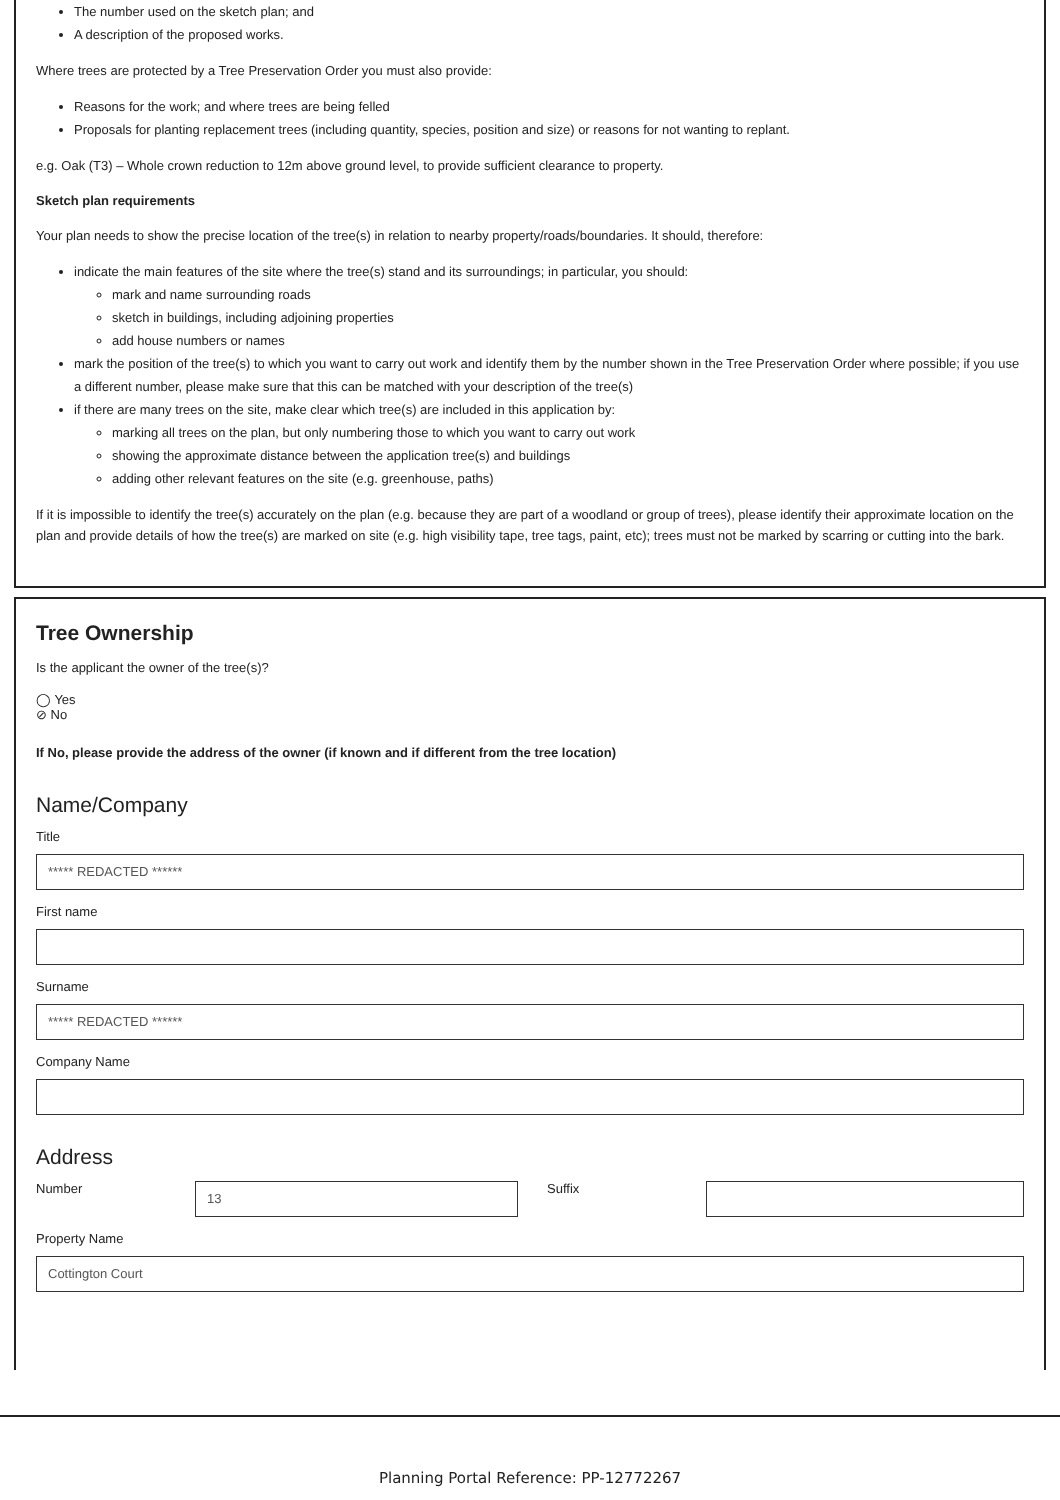The number used on the sketch plan; and
A description of the proposed works.
Where trees are protected by a Tree Preservation Order you must also provide:
Reasons for the work; and where trees are being felled
Proposals for planting replacement trees (including quantity, species, position and size) or reasons for not wanting to replant.
e.g. Oak (T3) – Whole crown reduction to 12m above ground level, to provide sufficient clearance to property.
Sketch plan requirements
Your plan needs to show the precise location of the tree(s) in relation to nearby property/roads/boundaries. It should, therefore:
indicate the main features of the site where the tree(s) stand and its surroundings; in particular, you should:
mark and name surrounding roads
sketch in buildings, including adjoining properties
add house numbers or names
mark the position of the tree(s) to which you want to carry out work and identify them by the number shown in the Tree Preservation Order where possible; if you use a different number, please make sure that this can be matched with your description of the tree(s)
if there are many trees on the site, make clear which tree(s) are included in this application by:
marking all trees on the plan, but only numbering those to which you want to carry out work
showing the approximate distance between the application tree(s) and buildings
adding other relevant features on the site (e.g. greenhouse, paths)
If it is impossible to identify the tree(s) accurately on the plan (e.g. because they are part of a woodland or group of trees), please identify their approximate location on the plan and provide details of how the tree(s) are marked on site (e.g. high visibility tape, tree tags, paint, etc); trees must not be marked by scarring or cutting into the bark.
Tree Ownership
Is the applicant the owner of the tree(s)?
◯ Yes
⊘ No
If No, please provide the address of the owner (if known and if different from the tree location)
Name/Company
Title
***** REDACTED ******
First name
Surname
***** REDACTED ******
Company Name
Address
Number
13
Suffix
Property Name
Cottington Court
Planning Portal Reference: PP-12772267